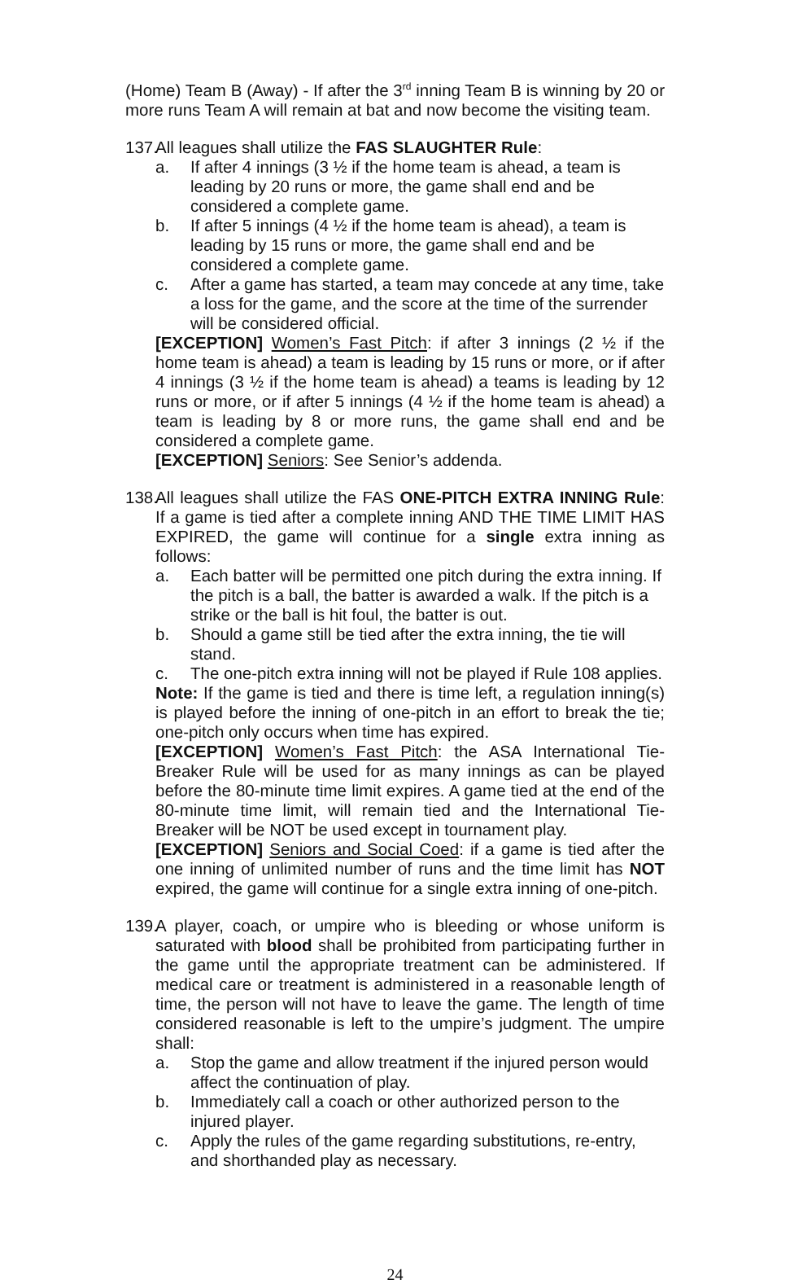(Home) Team B (Away) - If after the 3<sup>rd</sup> inning Team B is winning by 20 or more runs Team A will remain at bat and now become the visiting team.
137.
All leagues shall utilize the FAS SLAUGHTER Rule:
a. If after 4 innings (3 ½ if the home team is ahead, a team is leading by 20 runs or more, the game shall end and be considered a complete game.
b. If after 5 innings (4 ½ if the home team is ahead), a team is leading by 15 runs or more, the game shall end and be considered a complete game.
c. After a game has started, a team may concede at any time, take a loss for the game, and the score at the time of the surrender will be considered official.
[EXCEPTION] Women’s Fast Pitch: if after 3 innings (2 ½ if the home team is ahead) a team is leading by 15 runs or more, or if after 4 innings (3 ½ if the home team is ahead) a teams is leading by 12 runs or more, or if after 5 innings (4 ½ if the home team is ahead) a team is leading by 8 or more runs, the game shall end and be considered a complete game.
[EXCEPTION] Seniors: See Senior’s addenda.
138.
All leagues shall utilize the FAS ONE-PITCH EXTRA INNING Rule: If a game is tied after a complete inning AND THE TIME LIMIT HAS EXPIRED, the game will continue for a single extra inning as follows:
a. Each batter will be permitted one pitch during the extra inning. If the pitch is a ball, the batter is awarded a walk. If the pitch is a strike or the ball is hit foul, the batter is out.
b. Should a game still be tied after the extra inning, the tie will stand.
c. The one-pitch extra inning will not be played if Rule 108 applies.
Note: If the game is tied and there is time left, a regulation inning(s) is played before the inning of one-pitch in an effort to break the tie; one-pitch only occurs when time has expired.
[EXCEPTION] Women’s Fast Pitch: the ASA International Tie-Breaker Rule will be used for as many innings as can be played before the 80-minute time limit expires. A game tied at the end of the 80-minute time limit, will remain tied and the International Tie-Breaker will be NOT be used except in tournament play.
[EXCEPTION] Seniors and Social Coed: if a game is tied after the one inning of unlimited number of runs and the time limit has NOT expired, the game will continue for a single extra inning of one-pitch.
139.
A player, coach, or umpire who is bleeding or whose uniform is saturated with blood shall be prohibited from participating further in the game until the appropriate treatment can be administered. If medical care or treatment is administered in a reasonable length of time, the person will not have to leave the game. The length of time considered reasonable is left to the umpire’s judgment. The umpire shall:
a. Stop the game and allow treatment if the injured person would affect the continuation of play.
b. Immediately call a coach or other authorized person to the injured player.
c. Apply the rules of the game regarding substitutions, re-entry, and shorthanded play as necessary.
24